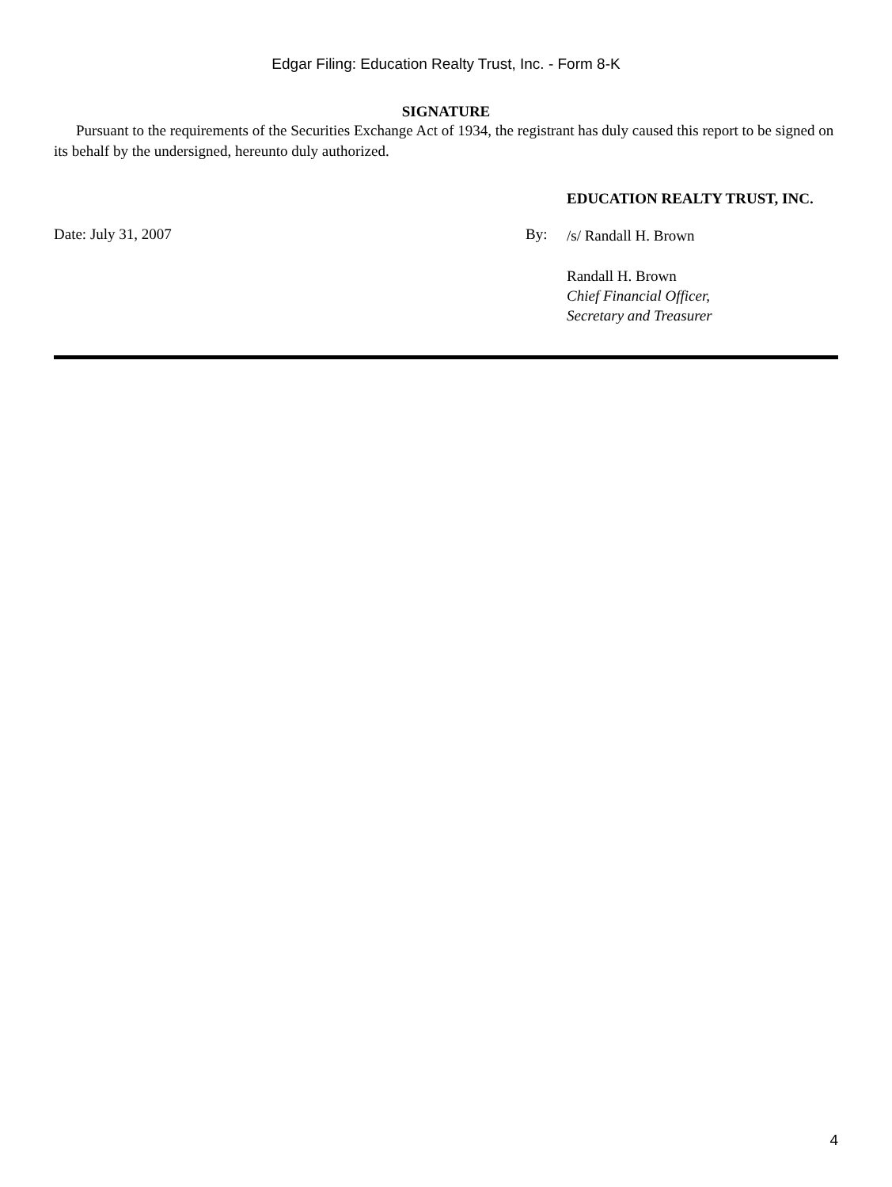Edgar Filing: Education Realty Trust, Inc. - Form 8-K
SIGNATURE
Pursuant to the requirements of the Securities Exchange Act of 1934, the registrant has duly caused this report to be signed on its behalf by the undersigned, hereunto duly authorized.
EDUCATION REALTY TRUST, INC.
Date: July 31, 2007 By:
/s/ Randall H. Brown
Randall H. Brown
Chief Financial Officer,
Secretary and Treasurer
4